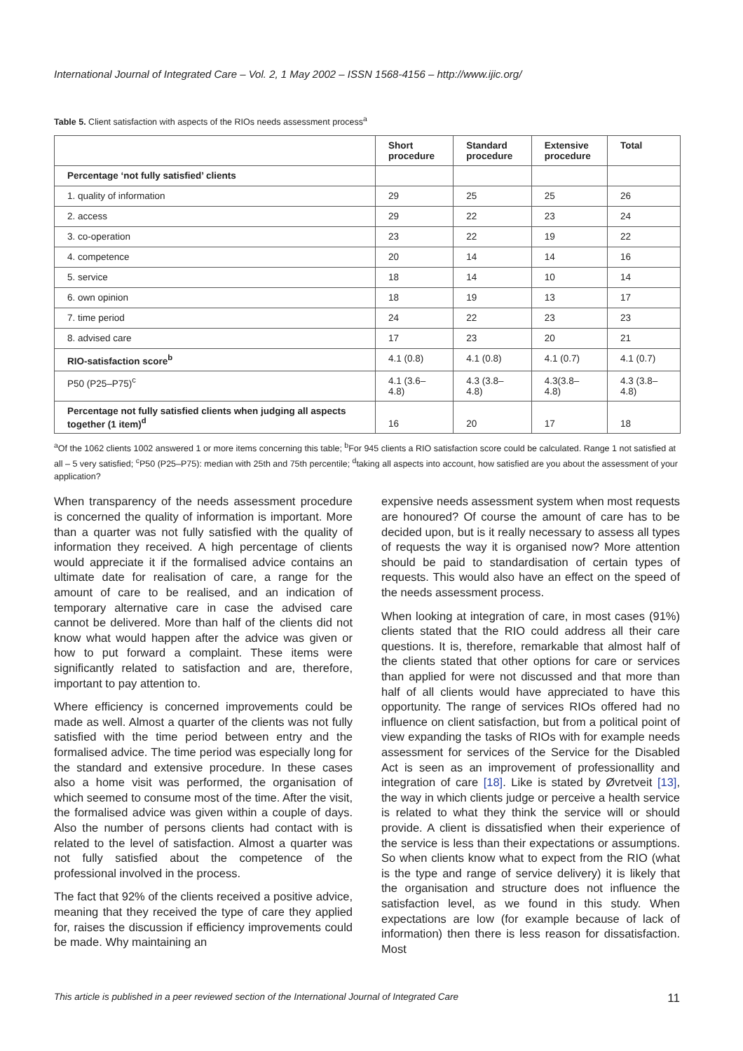International Journal of Integrated Care – Vol. 2, 1 May 2002 – ISSN 1568-4156 – http://www.ijic.org/
Table 5. Client satisfaction with aspects of the RIOs needs assessment process<sup>a</sup>
| | Short procedure | Standard procedure | Extensive procedure | Total |
| --- | --- | --- | --- | --- |
| Percentage ‘not fully satisfied’ clients | | | | |
| 1. quality of information | 29 | 25 | 25 | 26 |
| 2. access | 29 | 22 | 23 | 24 |
| 3. co-operation | 23 | 22 | 19 | 22 |
| 4. competence | 20 | 14 | 14 | 16 |
| 5. service | 18 | 14 | 10 | 14 |
| 6. own opinion | 18 | 19 | 13 | 17 |
| 7. time period | 24 | 22 | 23 | 23 |
| 8. advised care | 17 | 23 | 20 | 21 |
| RIO-satisfaction score<sup>b</sup> | 4.1 (0.8) | 4.1 (0.8) | 4.1 (0.7) | 4.1 (0.7) |
| P50 (P25–P75)<sup>c</sup> | 4.1 (3.6–4.8) | 4.3 (3.8–4.8) | 4.3(3.8–4.8) | 4.3 (3.8–4.8) |
| Percentage not fully satisfied clients when judging all aspects together (1 item)<sup>d</sup> | 16 | 20 | 17 | 18 |
<sup>a</sup> Of the 1062 clients 1002 answered 1 or more items concerning this table; <sup>b</sup>For 945 clients a RIO satisfaction score could be calculated. Range 1 not satisfied at all – 5 very satisfied; <sup>c</sup>P50 (P25–P75): median with 25th and 75th percentile; <sup>d</sup>taking all aspects into account, how satisfied are you about the assessment of your application?
When transparency of the needs assessment procedure is concerned the quality of information is important. More than a quarter was not fully satisfied with the quality of information they received. A high percentage of clients would appreciate it if the formalised advice contains an ultimate date for realisation of care, a range for the amount of care to be realised, and an indication of temporary alternative care in case the advised care cannot be delivered. More than half of the clients did not know what would happen after the advice was given or how to put forward a complaint. These items were significantly related to satisfaction and are, therefore, important to pay attention to.
Where efficiency is concerned improvements could be made as well. Almost a quarter of the clients was not fully satisfied with the time period between entry and the formalised advice. The time period was especially long for the standard and extensive procedure. In these cases also a home visit was performed, the organisation of which seemed to consume most of the time. After the visit, the formalised advice was given within a couple of days. Also the number of persons clients had contact with is related to the level of satisfaction. Almost a quarter was not fully satisfied about the competence of the professional involved in the process.
The fact that 92% of the clients received a positive advice, meaning that they received the type of care they applied for, raises the discussion if efficiency improvements could be made. Why maintaining an
expensive needs assessment system when most requests are honoured? Of course the amount of care has to be decided upon, but is it really necessary to assess all types of requests the way it is organised now? More attention should be paid to standardisation of certain types of requests. This would also have an effect on the speed of the needs assessment process.
When looking at integration of care, in most cases (91%) clients stated that the RIO could address all their care questions. It is, therefore, remarkable that almost half of the clients stated that other options for care or services than applied for were not discussed and that more than half of all clients would have appreciated to have this opportunity. The range of services RIOs offered had no influence on client satisfaction, but from a political point of view expanding the tasks of RIOs with for example needs assessment for services of the Service for the Disabled Act is seen as an improvement of professionallity and integration of care [18]. Like is stated by Øvretveit [13], the way in which clients judge or perceive a health service is related to what they think the service will or should provide. A client is dissatisfied when their experience of the service is less than their expectations or assumptions. So when clients know what to expect from the RIO (what is the type and range of service delivery) it is likely that the organisation and structure does not influence the satisfaction level, as we found in this study. When expectations are low (for example because of lack of information) then there is less reason for dissatisfaction. Most
This article is published in a peer reviewed section of the International Journal of Integrated Care 11